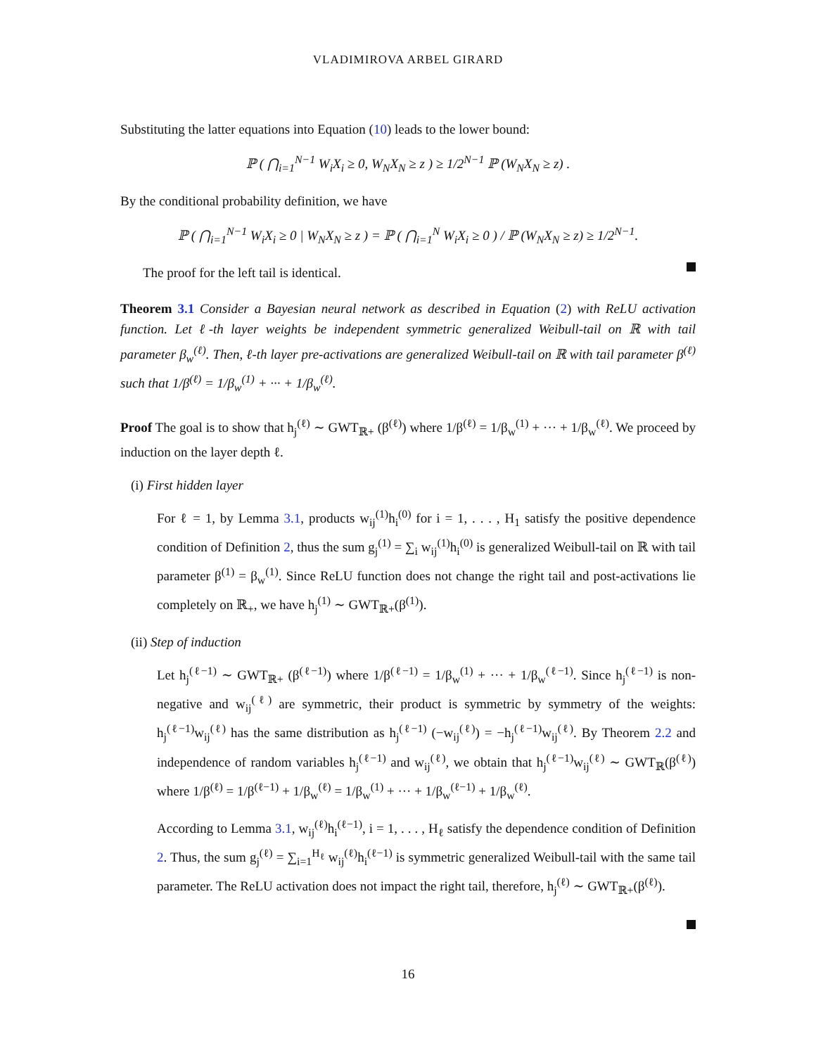VLADIMIROVA ARBEL GIRARD
Substituting the latter equations into Equation (10) leads to the lower bound:
ℙ ( ⋂<sub>i=1</sub><sup>N−1</sup> W<sub>i</sub>X<sub>i</sub> ≥ 0, W<sub>N</sub>X<sub>N</sub> ≥ z ) ≥ 1/2<sup>N−1</sup> ℙ (W<sub>N</sub>X<sub>N</sub> ≥ z) .
By the conditional probability definition, we have
ℙ ( ⋂<sub>i=1</sub><sup>N−1</sup> W<sub>i</sub>X<sub>i</sub> ≥ 0 | W<sub>N</sub>X<sub>N</sub> ≥ z ) = ℙ ( ⋂<sub>i=1</sub><sup>N</sup> W<sub>i</sub>X<sub>i</sub> ≥ 0 ) / ℙ (W<sub>N</sub>X<sub>N</sub> ≥ z) ≥ 1/2<sup>N−1</sup>.
The proof for the left tail is identical.
Theorem 3.1 Consider a Bayesian neural network as described in Equation (2) with ReLU activation function. Let ℓ-th layer weights be independent symmetric generalized Weibull-tail on ℝ with tail parameter β<sub>w</sub><sup>(ℓ)</sup>. Then, ℓ-th layer pre-activations are generalized Weibull-tail on ℝ with tail parameter β<sup>(ℓ)</sup> such that 1/β<sup>(ℓ)</sup> = 1/β<sub>w</sub><sup>(1)</sup> + ··· + 1/β<sub>w</sub><sup>(ℓ)</sup>.
Proof The goal is to show that h<sub>j</sub><sup>(ℓ)</sup> ∼ GWT<sub>ℝ+</sub> (β<sup>(ℓ)</sup>) where 1/β<sup>(ℓ)</sup> = 1/β<sub>w</sub><sup>(1)</sup> + ··· + 1/β<sub>w</sub><sup>(ℓ)</sup>. We proceed by induction on the layer depth ℓ.
(i) First hidden layer
For ℓ = 1, by Lemma 3.1, products w<sub>ij</sub><sup>(1)</sup>h<sub>i</sub><sup>(0)</sup> for i = 1, . . . , H<sub>1</sub> satisfy the positive dependence condition of Definition 2, thus the sum g<sub>j</sub><sup>(1)</sup> = ∑<sub>i</sub> w<sub>ij</sub><sup>(1)</sup>h<sub>i</sub><sup>(0)</sup> is generalized Weibull-tail on ℝ with tail parameter β<sup>(1)</sup> = β<sub>w</sub><sup>(1)</sup>. Since ReLU function does not change the right tail and post-activations lie completely on ℝ<sub>+</sub>, we have h<sub>j</sub><sup>(1)</sup> ∼ GWT<sub>ℝ+</sub>(β<sup>(1)</sup>).
(ii) Step of induction
Let h<sub>j</sub><sup>(ℓ−1)</sup> ∼ GWT<sub>ℝ+</sub> (β<sup>(ℓ−1)</sup>) where 1/β<sup>(ℓ−1)</sup> = 1/β<sub>w</sub><sup>(1)</sup> + ··· + 1/β<sub>w</sub><sup>(ℓ−1)</sup>. Since h<sub>j</sub><sup>(ℓ−1)</sup> is non-negative and w<sub>ij</sub><sup>(ℓ)</sup> are symmetric, their product is symmetric by symmetry of the weights: h<sub>j</sub><sup>(ℓ−1)</sup>w<sub>ij</sub><sup>(ℓ)</sup> has the same distribution as h<sub>j</sub><sup>(ℓ−1)</sup> (−w<sub>ij</sub><sup>(ℓ)</sup>) = −h<sub>j</sub><sup>(ℓ−1)</sup>w<sub>ij</sub><sup>(ℓ)</sup>. By Theorem 2.2 and independence of random variables h<sub>j</sub><sup>(ℓ−1)</sup> and w<sub>ij</sub><sup>(ℓ)</sup>, we obtain that h<sub>j</sub><sup>(ℓ−1)</sup>w<sub>ij</sub><sup>(ℓ)</sup> ∼ GWT<sub>ℝ</sub>(β<sup>(ℓ)</sup>) where 1/β<sup>(ℓ)</sup> = 1/β<sup>(ℓ−1)</sup> + 1/β<sub>w</sub><sup>(ℓ)</sup> = 1/β<sub>w</sub><sup>(1)</sup> + ··· + 1/β<sub>w</sub><sup>(ℓ−1)</sup> + 1/β<sub>w</sub><sup>(ℓ)</sup>.
According to Lemma 3.1, w<sub>ij</sub><sup>(ℓ)</sup>h<sub>i</sub><sup>(ℓ−1)</sup>, i = 1, . . . , H<sub>ℓ</sub> satisfy the dependence condition of Definition 2. Thus, the sum g<sub>j</sub><sup>(ℓ)</sup> = ∑<sub>i=1</sub><sup>H<sub>ℓ</sub></sup> w<sub>ij</sub><sup>(ℓ)</sup>h<sub>i</sub><sup>(ℓ−1)</sup> is symmetric generalized Weibull-tail with the same tail parameter. The ReLU activation does not impact the right tail, therefore, h<sub>j</sub><sup>(ℓ)</sup> ∼ GWT<sub>ℝ+</sub>(β<sup>(ℓ)</sup>).
16